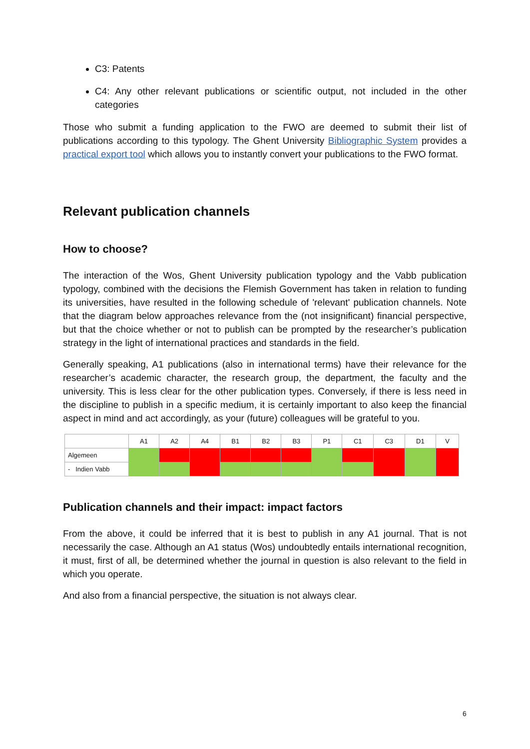C3: Patents
C4: Any other relevant publications or scientific output, not included in the other categories
Those who submit a funding application to the FWO are deemed to submit their list of publications according to this typology. The Ghent University Bibliographic System provides a practical export tool which allows you to instantly convert your publications to the FWO format.
Relevant publication channels
How to choose?
The interaction of the Wos, Ghent University publication typology and the Vabb publication typology, combined with the decisions the Flemish Government has taken in relation to funding its universities, have resulted in the following schedule of 'relevant' publication channels. Note that the diagram below approaches relevance from the (not insignificant) financial perspective, but that the choice whether or not to publish can be prompted by the researcher’s publication strategy in the light of international practices and standards in the field.
Generally speaking, A1 publications (also in international terms) have their relevance for the researcher’s academic character, the research group, the department, the faculty and the university. This is less clear for the other publication types. Conversely, if there is less need in the discipline to publish in a specific medium, it is certainly important to also keep the financial aspect in mind and act accordingly, as your (future) colleagues will be grateful to you.
| | A1 | A2 | A4 | B1 | B2 | B3 | P1 | C1 | C3 | D1 | V |
| --- | --- | --- | --- | --- | --- | --- | --- | --- | --- | --- | --- |
| Algemeen | | | | | | | | | | | |
| - Indien Vabb | | | | | | | | | | | |
Publication channels and their impact: impact factors
From the above, it could be inferred that it is best to publish in any A1 journal. That is not necessarily the case. Although an A1 status (Wos) undoubtedly entails international recognition, it must, first of all, be determined whether the journal in question is also relevant to the field in which you operate.
And also from a financial perspective, the situation is not always clear.
6